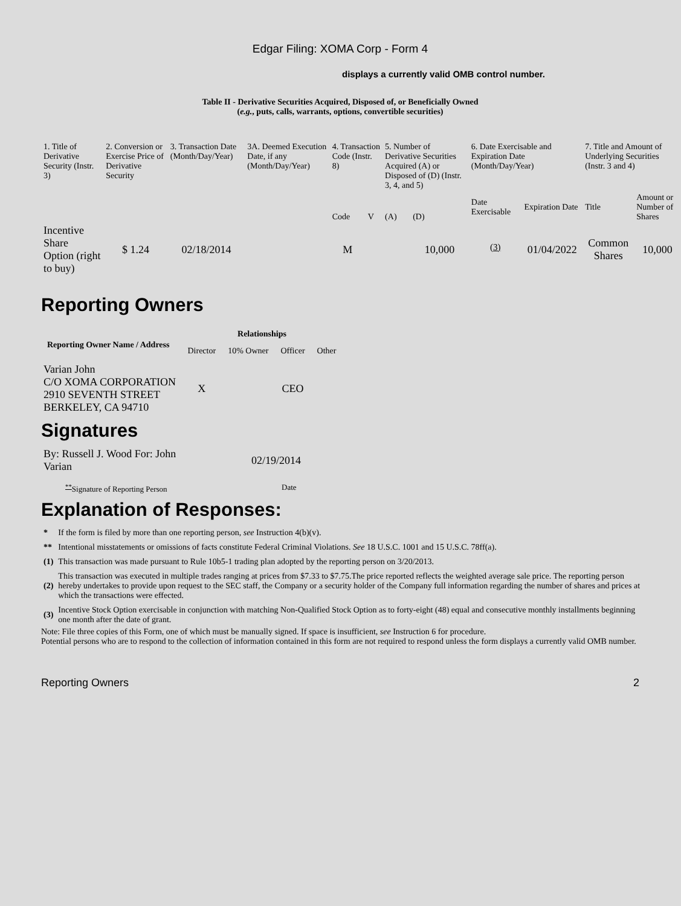Edgar Filing: XOMA Corp - Form 4
displays a currently valid OMB control number.
Table II - Derivative Securities Acquired, Disposed of, or Beneficially Owned
(e.g., puts, calls, warrants, options, convertible securities)
| 1. Title of Derivative Security (Instr. 3) | 2. Conversion or Exercise Price of Derivative Security | 3. Transaction Date (Month/Day/Year) | 3A. Deemed Execution Date, if any (Month/Day/Year) | 4. Transaction Code (Instr. 8) | | 5. Number of Derivative Securities Acquired (A) or Disposed of (D) (Instr. 3, 4, and 5) | | 6. Date Exercisable and Expiration Date (Month/Day/Year) | | 7. Title and Amount of Underlying Securities (Instr. 3 and 4) | |
| | | | | Code | V | (A) | (D) | Date Exercisable | Expiration Date | Title | Amount or Number of Shares |
| Incentive Share Option (right to buy) | $ 1.24 | 02/18/2014 | | M | | | 10,000 | <sup>(3)</sup> | 01/04/2022 | Common Shares | 10,000 |
Reporting Owners
| Reporting Owner Name / Address | Relationships | | | |
| --- | --- | --- | --- | --- |
| | Director | 10% Owner | Officer | Other |
| Varian John C/O XOMA CORPORATION 2910 SEVENTH STREET BERKELEY, CA 94710 | X | | CEO | |
Signatures
| By: Russell J. Wood For: John Varian | 02/19/2014 |
| <sup>**</sup> Signature of Reporting Person | Date |
Explanation of Responses:
| * | If the form is filed by more than one reporting person, see Instruction 4(b)(v). |
| ** | Intentional misstatements or omissions of facts constitute Federal Criminal Violations. See 18 U.S.C. 1001 and 15 U.S.C. 78ff(a). |
| (1) | This transaction was made pursuant to Rule 10b5-1 trading plan adopted by the reporting person on 3/20/2013. |
| (2) | This transaction was executed in multiple trades ranging at prices from $7.33 to $7.75.The price reported reflects the weighted average sale price. The reporting person hereby undertakes to provide upon request to the SEC staff, the Company or a security holder of the Company full information regarding the number of shares and prices at which the transactions were effected. |
| (3) | Incentive Stock Option exercisable in conjunction with matching Non-Qualified Stock Option as to forty-eight (48) equal and consecutive monthly installments beginning one month after the date of grant. |
Note: File three copies of this Form, one of which must be manually signed. If space is insufficient, see Instruction 6 for procedure.
Potential persons who are to respond to the collection of information contained in this form are not required to respond unless the form displays a currently valid OMB number.
Reporting Owners 2